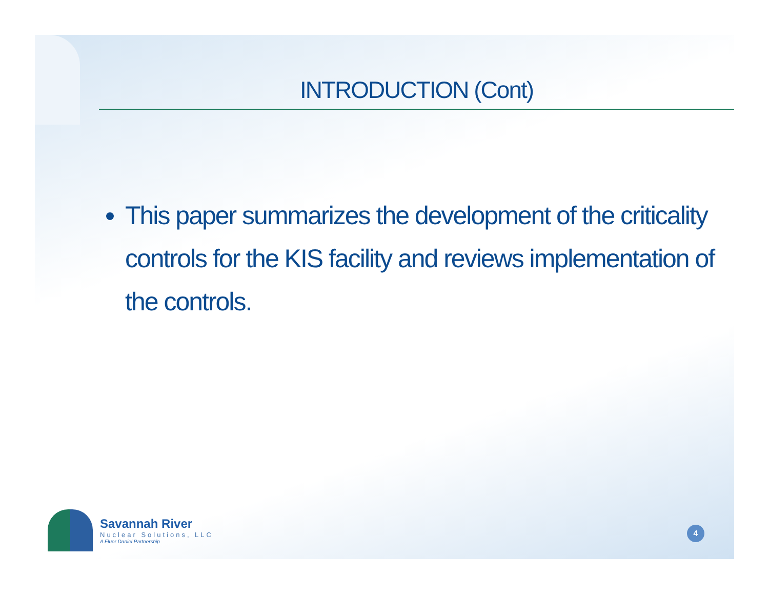INTRODUCTION (Cont)
This paper summarizes the development of the criticality controls for the KIS facility and reviews implementation of the controls.
Savannah River
Nuclear Solutions, LLC
A Fluor Daniel Partnership
4